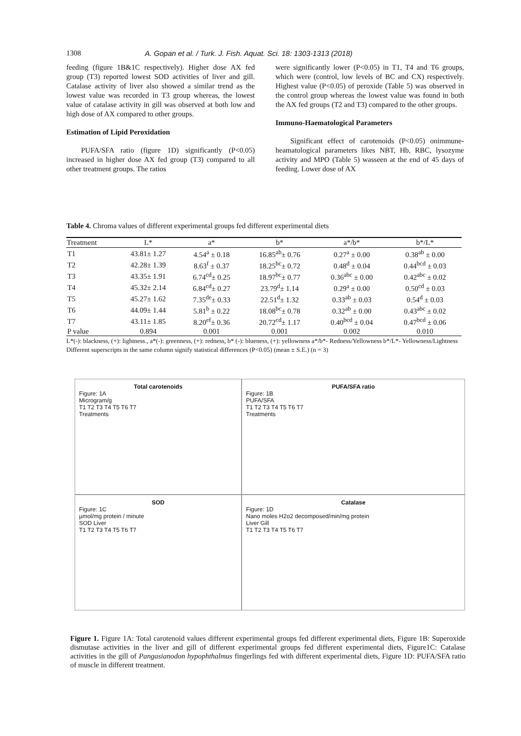1308 A. Gopan et al. / Turk. J. Fish. Aquat. Sci. 18: 1303-1313 (2018)
feeding (figure 1B&1C respectively). Higher dose AX fed group (T3) reported lowest SOD activities of liver and gill. Catalase activity of liver also showed a similar trend as the lowest value was recorded in T3 group whereas, the lowest value of catalase activity in gill was observed at both low and high dose of AX compared to other groups.
Estimation of Lipid Peroxidation
PUFA/SFA ratio (figure 1D) significantly (P<0.05) increased in higher dose AX fed group (T3) compared to all other treatment groups. The ratios
were significantly lower (P<0.05) in T1, T4 and T6 groups, which were (control, low levels of BC and CX) respectively. Highest value (P<0.05) of peroxide (Table 5) was observed in the control group whereas the lowest value was found in both the AX fed groups (T2 and T3) compared to the other groups.
Immuno-Haematological Parameters
Significant effect of carotenoids (P<0.05) onimmune-heamatological parameters likes NBT, Hb, RBC, lysozyme activity and MPO (Table 5) wasseen at the end of 45 days of feeding. Lower dose of AX
Table 4. Chroma values of different experimental groups fed different experimental diets
| Treatment | L* | a* | b* | a*/b* | b*/L* |
| --- | --- | --- | --- | --- | --- |
| T1 | 43.81± 1.27 | 4.54<sup>a</sup> ± 0.18 | 16.85<sup>ab</sup>± 0.76 | 0.27<sup>a</sup> ± 0.00 | 0.38<sup>ab</sup> ± 0.00 |
| T2 | 42.28± 1.39 | 8.63<sup>f</sup> ± 0.37 | 18.25<sup>bc</sup>± 0.72 | 0.48<sup>d</sup> ± 0.04 | 0.44<sup>bcd</sup> ± 0.03 |
| T3 | 43.35± 1.91 | 6.74<sup>cd</sup>± 0.25 | 18.97<sup>bc</sup>± 0.77 | 0.36<sup>abc</sup> ± 0.00 | 0.42<sup>abc</sup> ± 0.02 |
| T4 | 45.32± 2.14 | 6.84<sup>cd</sup>± 0.27 | 23.79<sup>d</sup>± 1.14 | 0.29<sup>a</sup> ± 0.00 | 0.50<sup>cd</sup> ± 0.03 |
| T5 | 45.27± 1.62 | 7.35<sup>de</sup>± 0.33 | 22.51<sup>d</sup>± 1.32 | 0.33<sup>ab</sup> ± 0.03 | 0.54<sup>d</sup> ± 0.03 |
| T6 | 44.09± 1.44 | 5.81<sup>b</sup> ± 0.22 | 18.08<sup>bc</sup>± 0.78 | 0.32<sup>ab</sup> ± 0.00 | 0.43<sup>abc</sup> ± 0.02 |
| T7 | 43.11± 1.85 | 8.20<sup>ef</sup>± 0.36 | 20.72<sup>cd</sup>± 1.17 | 0.40<sup>bcd</sup> ± 0.04 | 0.47<sup>bcd</sup> ± 0.06 |
| P value | 0.894 | 0.001 | 0.001 | 0.002 | 0.010 |
L*(-): blackness, (+): lightness., a*(-): greenness, (+): redness, b* (-): blueness, (+): yellowness a*/b*- Redness/Yellowness b*/L*- Yellowness/Lightness
Different superscripts in the same column signify statistical differences (P<0.05) (mean ± S.E.) (n = 3)
Total carotenoids
Figure: 1A
Microgram/g
T1 T2 T3 T4 T5 T6 T7
Treatments
PUFA/SFA ratio
Figure: 1B
PUFA/SFA
T1 T2 T3 T4 T5 T6 T7
Treatments
SOD
Figure: 1C
µmol/mg protein / minute
SOD Liver
T1 T2 T3 T4 T5 T6 T7
Catalase
Figure: 1D
Nano moles H2o2 decomposed/min/mg protein
Liver Gill
T1 T2 T3 T4 T5 T6 T7
Figure 1. Figure 1A: Total carotenoid values different experimental groups fed different experimental diets, Figure 1B: Superoxide dismutase activities in the liver and gill of different experimental groups fed different experimental diets, Figure1C: Catalase activities in the gill of Pangasianodon hypophthalmus fingerlings fed with different experimental diets, Figure 1D: PUFA/SFA ratio of muscle in different treatment.